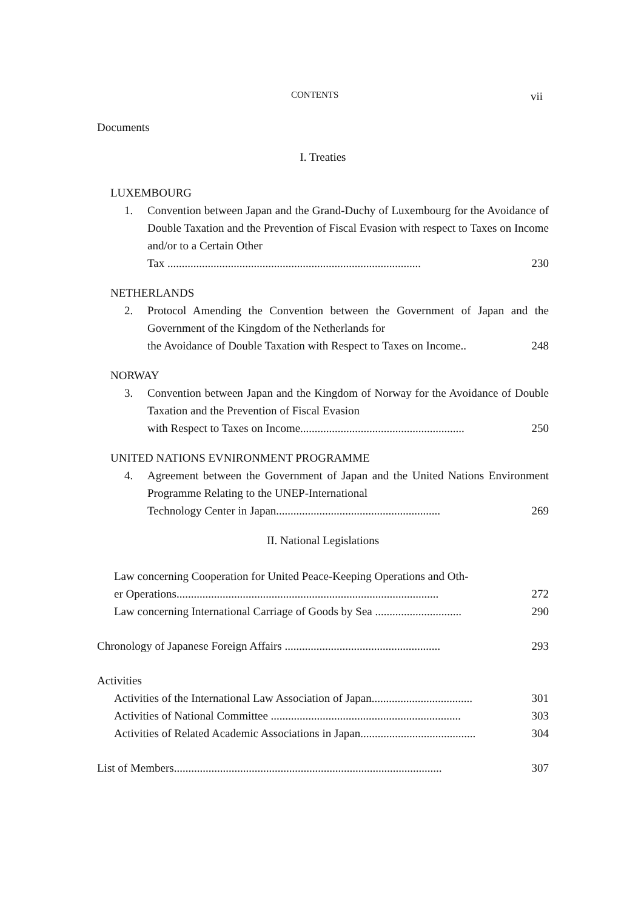CONTENTS vii
Documents
I. Treaties
LUXEMBOURG
1. Convention between Japan and the Grand-Duchy of Luxembourg for the Avoidance of Double Taxation and the Prevention of Fiscal Evasion with respect to Taxes on Income and/or to a Certain Other
Tax ........................................................................................ 230
NETHERLANDS
2. Protocol Amending the Convention between the Government of Japan and the Government of the Kingdom of the Netherlands for
the Avoidance of Double Taxation with Respect to Taxes on Income.. 248
NORWAY
3. Convention between Japan and the Kingdom of Norway for the Avoidance of Double Taxation and the Prevention of Fiscal Evasion
with Respect to Taxes on Income......................................................... 250
UNITED NATIONS EVNIRONMENT PROGRAMME
4. Agreement between the Government of Japan and the United Nations Environment Programme Relating to the UNEP-International
Technology Center in Japan......................................................... 269
II. National Legislations
Law concerning Cooperation for United Peace-Keeping Operations and Oth-
er Operations........................................................................................... 272
Law concerning International Carriage of Goods by Sea .............................. 290
Chronology of Japanese Foreign Affairs ...................................................... 293
Activities
Activities of the International Law Association of Japan................................... 301
Activities of National Committee .................................................................. 303
Activities of Related Academic Associations in Japan........................................ 304
List of Members............................................................................................. 307